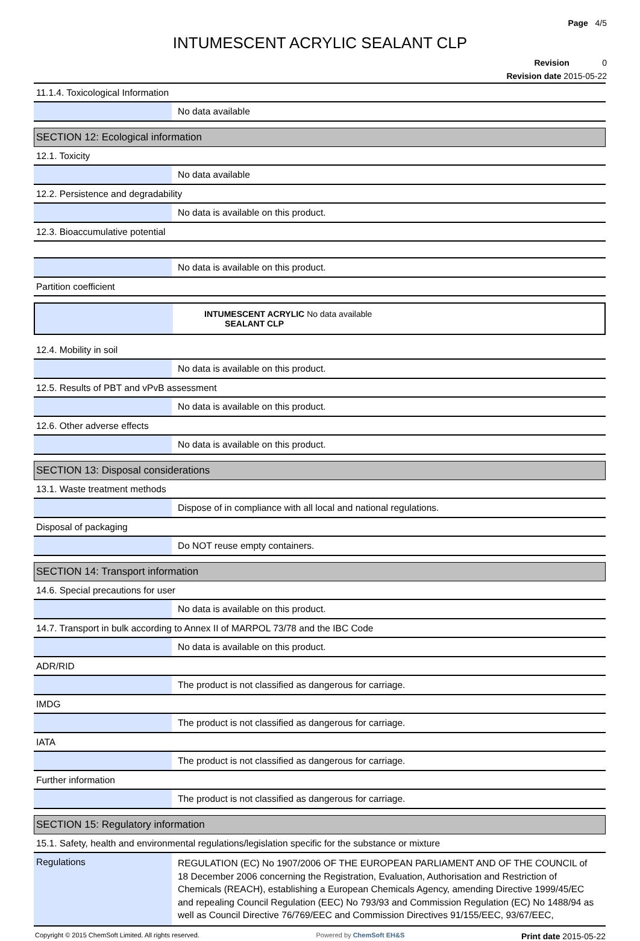Page 4/5
INTUMESCENT ACRYLIC SEALANT CLP
Revision 0
Revision date 2015-05-22
11.1.4. Toxicological Information
No data available
SECTION 12: Ecological information
12.1. Toxicity
No data available
12.2. Persistence and degradability
No data is available on this product.
12.3. Bioaccumulative potential
No data is available on this product.
Partition coefficient
| INTUMESCENT ACRYLIC SEALANT CLP | No data available |
12.4. Mobility in soil
No data is available on this product.
12.5. Results of PBT and vPvB assessment
No data is available on this product.
12.6. Other adverse effects
No data is available on this product.
SECTION 13: Disposal considerations
13.1. Waste treatment methods
Dispose of in compliance with all local and national regulations.
Disposal of packaging
Do NOT reuse empty containers.
SECTION 14: Transport information
14.6. Special precautions for user
No data is available on this product.
14.7. Transport in bulk according to Annex II of MARPOL 73/78 and the IBC Code
No data is available on this product.
ADR/RID
The product is not classified as dangerous for carriage.
IMDG
The product is not classified as dangerous for carriage.
IATA
The product is not classified as dangerous for carriage.
Further information
The product is not classified as dangerous for carriage.
SECTION 15: Regulatory information
15.1. Safety, health and environmental regulations/legislation specific for the substance or mixture
Regulations
REGULATION (EC) No 1907/2006 OF THE EUROPEAN PARLIAMENT AND OF THE COUNCIL of 18 December 2006 concerning the Registration, Evaluation, Authorisation and Restriction of Chemicals (REACH), establishing a European Chemicals Agency, amending Directive 1999/45/EC and repealing Council Regulation (EEC) No 793/93 and Commission Regulation (EC) No 1488/94 as well as Council Directive 76/769/EEC and Commission Directives 91/155/EEC, 93/67/EEC,
Copyright © 2015 ChemSoft Limited. All rights reserved. Powered by ChemSoft EH&S Print date 2015-05-22